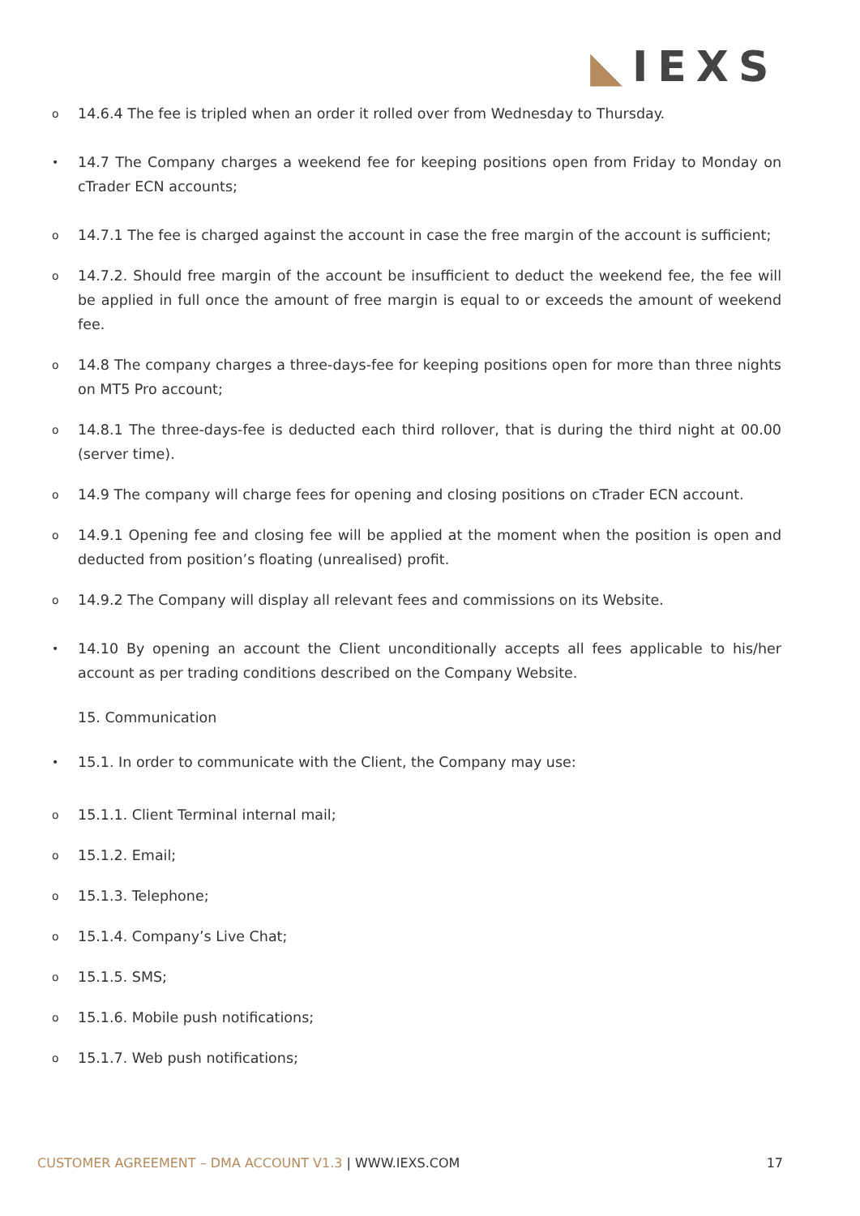◣IEXS
o
14.6.4 The fee is tripled when an order it rolled over from Wednesday to Thursday.
•
14.7 The Company charges a weekend fee for keeping positions open from Friday to Monday on cTrader ECN accounts;
o
14.7.1 The fee is charged against the account in case the free margin of the account is sufficient;
o
14.7.2. Should free margin of the account be insufficient to deduct the weekend fee, the fee will be applied in full once the amount of free margin is equal to or exceeds the amount of weekend fee.
o
14.8 The company charges a three-days-fee for keeping positions open for more than three nights on MT5 Pro account;
o
14.8.1 The three-days-fee is deducted each third rollover, that is during the third night at 00.00 (server time).
o
14.9 The company will charge fees for opening and closing positions on cTrader ECN account.
o
14.9.1 Opening fee and closing fee will be applied at the moment when the position is open and deducted from position’s floating (unrealised) profit.
o
14.9.2 The Company will display all relevant fees and commissions on its Website.
•
14.10 By opening an account the Client unconditionally accepts all fees applicable to his/her account as per trading conditions described on the Company Website.
15. Communication
•
15.1. In order to communicate with the Client, the Company may use:
o
15.1.1. Client Terminal internal mail;
o
15.1.2. Email;
o
15.1.3. Telephone;
o
15.1.4. Company’s Live Chat;
o
15.1.5. SMS;
o
15.1.6. Mobile push notifications;
o
15.1.7. Web push notifications;
CUSTOMER AGREEMENT – DMA ACCOUNT V1.3 | WWW.IEXS.COM
17